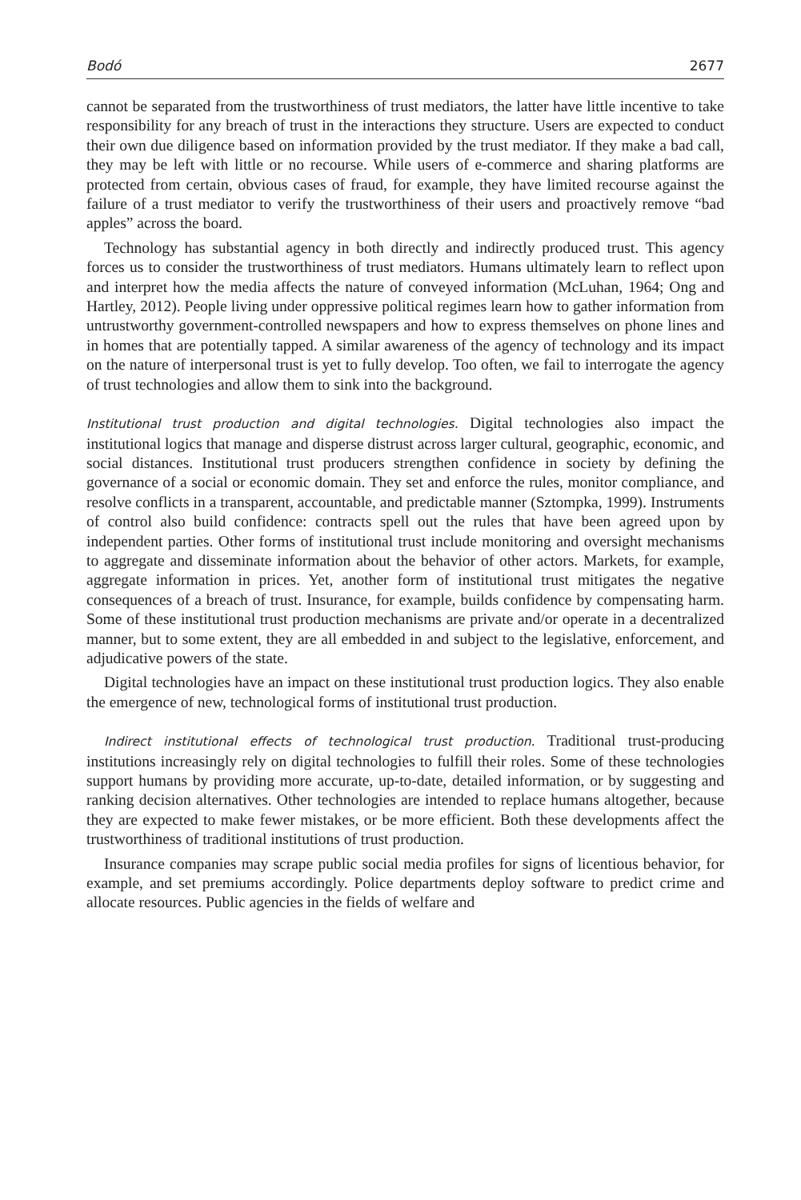Bodó 2677
cannot be separated from the trustworthiness of trust mediators, the latter have little incentive to take responsibility for any breach of trust in the interactions they structure. Users are expected to conduct their own due diligence based on information provided by the trust mediator. If they make a bad call, they may be left with little or no recourse. While users of e-commerce and sharing platforms are protected from certain, obvious cases of fraud, for example, they have limited recourse against the failure of a trust mediator to verify the trustworthiness of their users and proactively remove “bad apples” across the board.
Technology has substantial agency in both directly and indirectly produced trust. This agency forces us to consider the trustworthiness of trust mediators. Humans ultimately learn to reflect upon and interpret how the media affects the nature of conveyed information (McLuhan, 1964; Ong and Hartley, 2012). People living under oppressive political regimes learn how to gather information from untrustworthy government-controlled newspapers and how to express themselves on phone lines and in homes that are potentially tapped. A similar awareness of the agency of technology and its impact on the nature of interpersonal trust is yet to fully develop. Too often, we fail to interrogate the agency of trust technologies and allow them to sink into the background.
Institutional trust production and digital technologies. Digital technologies also impact the institutional logics that manage and disperse distrust across larger cultural, geographic, economic, and social distances. Institutional trust producers strengthen confidence in society by defining the governance of a social or economic domain. They set and enforce the rules, monitor compliance, and resolve conflicts in a transparent, accountable, and predictable manner (Sztompka, 1999). Instruments of control also build confidence: contracts spell out the rules that have been agreed upon by independent parties. Other forms of institutional trust include monitoring and oversight mechanisms to aggregate and disseminate information about the behavior of other actors. Markets, for example, aggregate information in prices. Yet, another form of institutional trust mitigates the negative consequences of a breach of trust. Insurance, for example, builds confidence by compensating harm. Some of these institutional trust production mechanisms are private and/or operate in a decentralized manner, but to some extent, they are all embedded in and subject to the legislative, enforcement, and adjudicative powers of the state.
Digital technologies have an impact on these institutional trust production logics. They also enable the emergence of new, technological forms of institutional trust production.
Indirect institutional effects of technological trust production. Traditional trust-producing institutions increasingly rely on digital technologies to fulfill their roles. Some of these technologies support humans by providing more accurate, up-to-date, detailed information, or by suggesting and ranking decision alternatives. Other technologies are intended to replace humans altogether, because they are expected to make fewer mistakes, or be more efficient. Both these developments affect the trustworthiness of traditional institutions of trust production.
Insurance companies may scrape public social media profiles for signs of licentious behavior, for example, and set premiums accordingly. Police departments deploy software to predict crime and allocate resources. Public agencies in the fields of welfare and